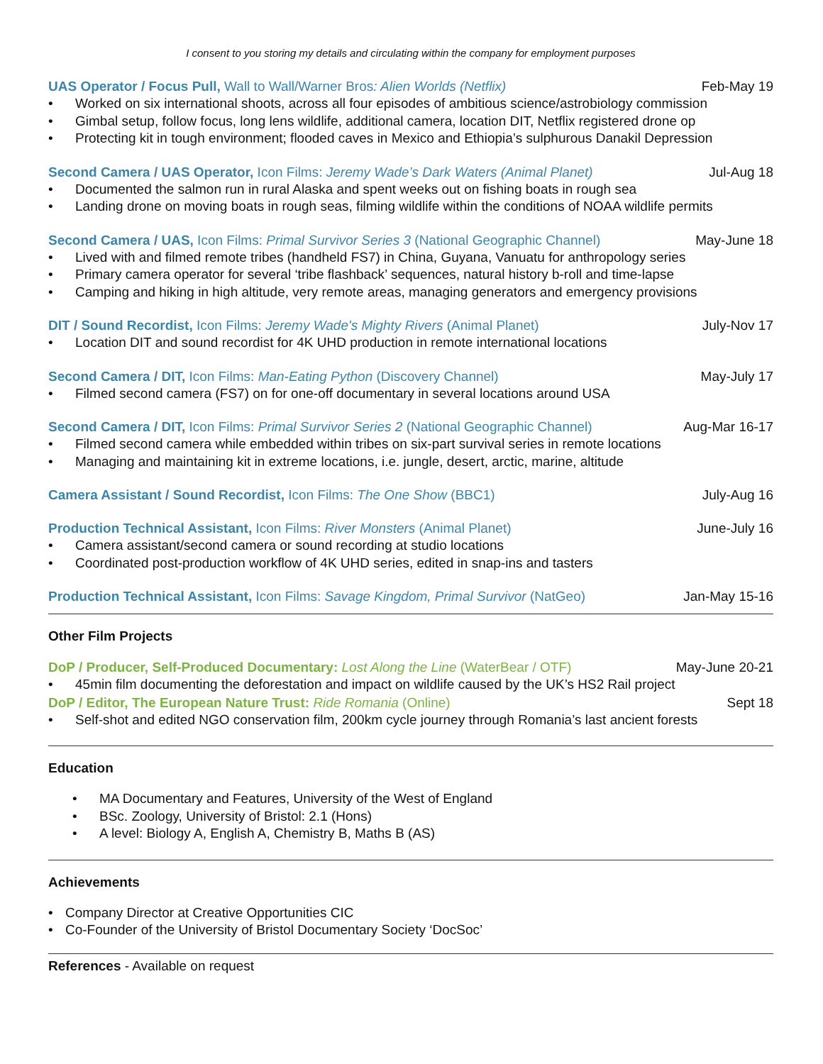I consent to you storing my details and circulating within the company for employment purposes
UAS Operator / Focus Pull, Wall to Wall/Warner Bros: Alien Worlds (Netflix)
Feb-May 19
• Worked on six international shoots, across all four episodes of ambitious science/astrobiology commission
• Gimbal setup, follow focus, long lens wildlife, additional camera, location DIT, Netflix registered drone op
• Protecting kit in tough environment; flooded caves in Mexico and Ethiopia’s sulphurous Danakil Depression
Second Camera / UAS Operator, Icon Films: Jeremy Wade’s Dark Waters (Animal Planet)
Jul-Aug 18
• Documented the salmon run in rural Alaska and spent weeks out on fishing boats in rough sea
• Landing drone on moving boats in rough seas, filming wildlife within the conditions of NOAA wildlife permits
Second Camera / UAS, Icon Films: Primal Survivor Series 3 (National Geographic Channel)
May-June 18
• Lived with and filmed remote tribes (handheld FS7) in China, Guyana, Vanuatu for anthropology series
• Primary camera operator for several ‘tribe flashback’ sequences, natural history b-roll and time-lapse
• Camping and hiking in high altitude, very remote areas, managing generators and emergency provisions
DIT / Sound Recordist, Icon Films: Jeremy Wade's Mighty Rivers (Animal Planet)
July-Nov 17
• Location DIT and sound recordist for 4K UHD production in remote international locations
Second Camera / DIT, Icon Films: Man-Eating Python (Discovery Channel)
May-July 17
• Filmed second camera (FS7) on for one-off documentary in several locations around USA
Second Camera / DIT, Icon Films: Primal Survivor Series 2 (National Geographic Channel)
Aug-Mar 16-17
• Filmed second camera while embedded within tribes on six-part survival series in remote locations
• Managing and maintaining kit in extreme locations, i.e. jungle, desert, arctic, marine, altitude
Camera Assistant / Sound Recordist, Icon Films: The One Show (BBC1)
July-Aug 16
Production Technical Assistant, Icon Films: River Monsters (Animal Planet)
June-July 16
• Camera assistant/second camera or sound recording at studio locations
• Coordinated post-production workflow of 4K UHD series, edited in snap-ins and tasters
Production Technical Assistant, Icon Films: Savage Kingdom, Primal Survivor (NatGeo)
Jan-May 15-16
Other Film Projects
DoP / Producer, Self-Produced Documentary: Lost Along the Line (WaterBear / OTF)
May-June 20-21
• 45min film documenting the deforestation and impact on wildlife caused by the UK’s HS2 Rail project
DoP / Editor, The European Nature Trust: Ride Romania (Online)
Sept 18
• Self-shot and edited NGO conservation film, 200km cycle journey through Romania’s last ancient forests
Education
• MA Documentary and Features, University of the West of England
• BSc. Zoology, University of Bristol: 2.1 (Hons)
• A level: Biology A, English A, Chemistry B, Maths B (AS)
Achievements
• Company Director at Creative Opportunities CIC
• Co-Founder of the University of Bristol Documentary Society ‘DocSoc’
References - Available on request